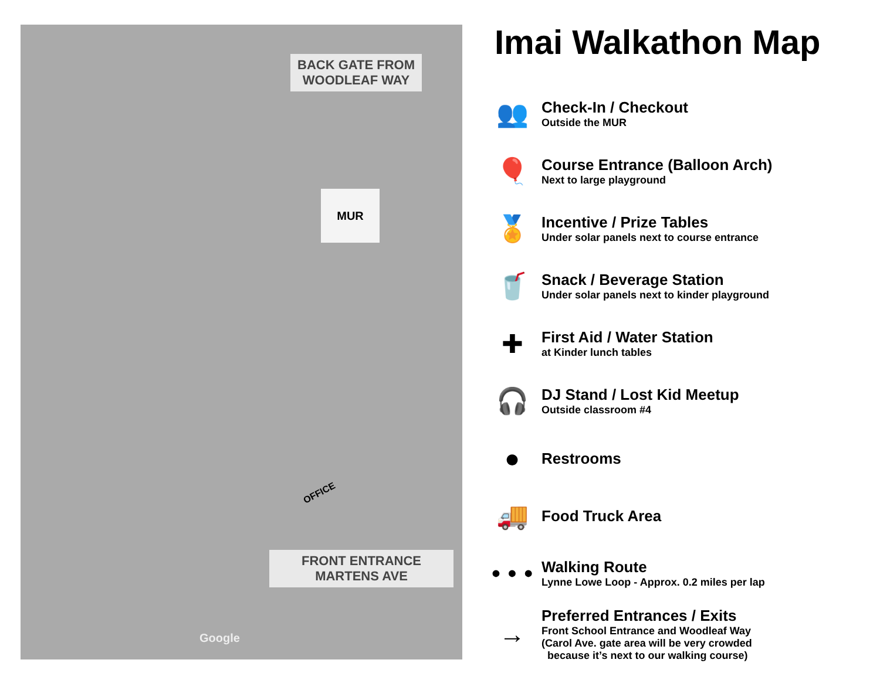BACK GATE FROM
WOODLEAF WAY
MUR
OFFICE
FRONT ENTRANCE
MARTENS AVE
Google
Imai Walkathon Map
👥
Check-In / Checkout
Outside the MUR
🎈
Course Entrance (Balloon Arch)
Next to large playground
🏅
Incentive / Prize Tables
Under solar panels next to course entrance
🥤
Snack / Beverage Station
Under solar panels next to kinder playground
✚
First Aid / Water Station
at Kinder lunch tables
🎧
DJ Stand / Lost Kid Meetup
Outside classroom #4
●
Restrooms
🚚
Food Truck Area
• • •
Walking Route
Lynne Lowe Loop - Approx. 0.2 miles per lap
→
Preferred Entrances / Exits
Front School Entrance and Woodleaf Way
(Carol Ave. gate area will be very crowded
because it’s next to our walking course)